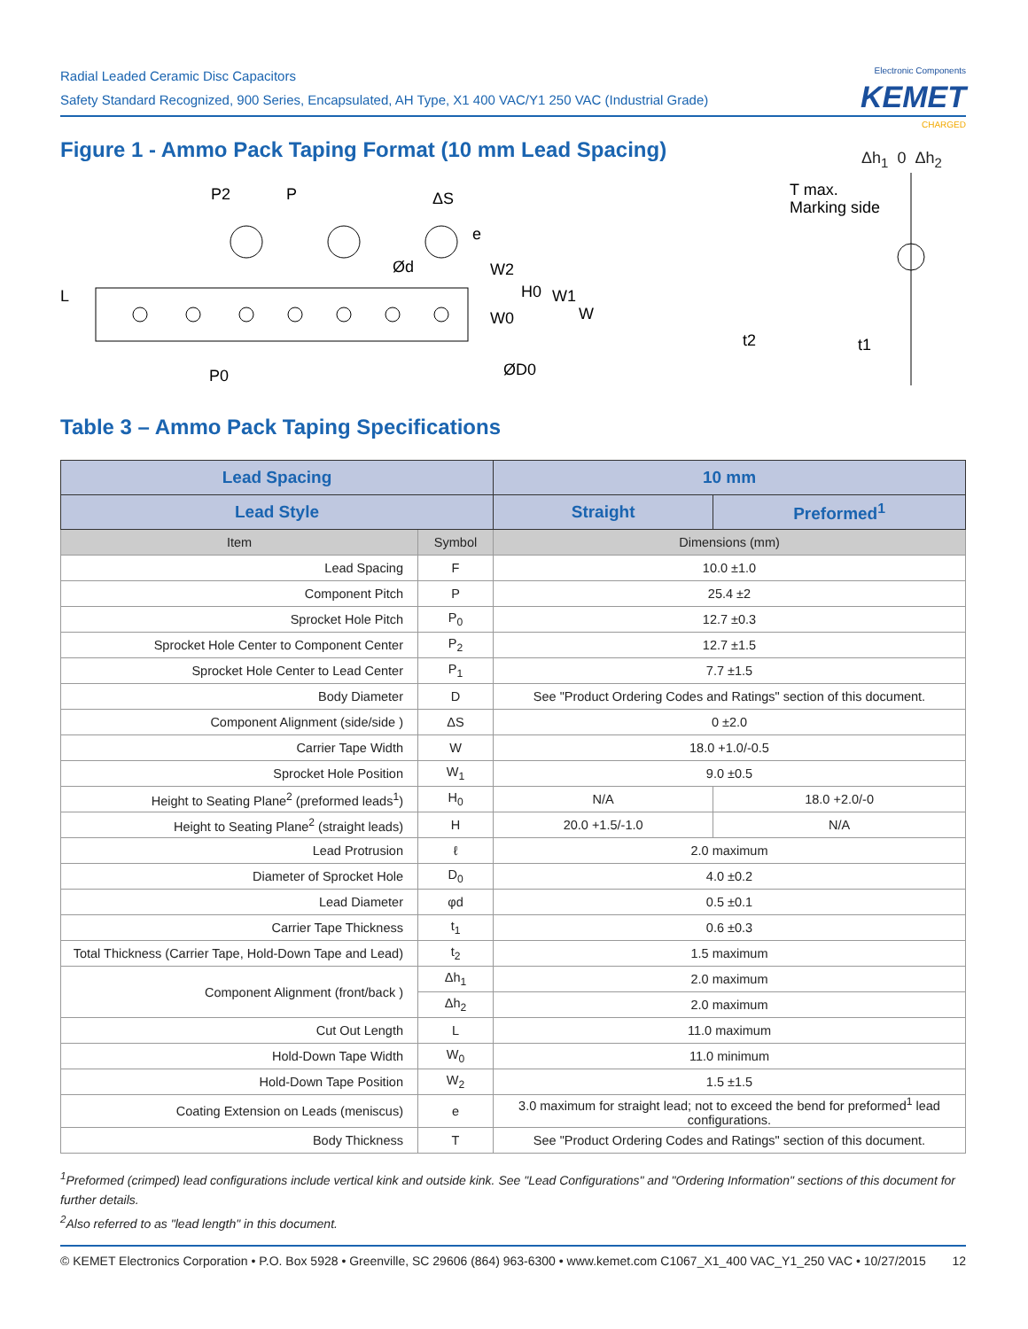Radial Leaded Ceramic Disc Capacitors
Safety Standard Recognized, 900 Series, Encapsulated, AH Type, X1 400 VAC/Y1 250 VAC (Industrial Grade)
Electronic Components
KEMET
CHARGED
Figure 1 - Ammo Pack Taping Format (10 mm Lead Spacing)
P2
P
ΔS
e
Ød
W2
H0
W1
W
W0
L
P0
ØD0
T max.
Marking side
t2
t1
Δh<sub>1</sub> 0 Δh<sub>2</sub>
Table 3 – Ammo Pack Taping Specifications
| Lead Spacing | | 10 mm | |
| --- | --- | --- | --- |
| Lead Style | | Straight | Preformed<sup>1</sup> |
| Item | Symbol | Dimensions (mm) | |
| Lead Spacing | F | 10.0 ±1.0 | |
| Component Pitch | P | 25.4 ±2 | |
| Sprocket Hole Pitch | P<sub>0</sub> | 12.7 ±0.3 | |
| Sprocket Hole Center to Component Center | P<sub>2</sub> | 12.7 ±1.5 | |
| Sprocket Hole Center to Lead Center | P<sub>1</sub> | 7.7 ±1.5 | |
| Body Diameter | D | See "Product Ordering Codes and Ratings" section of this document. | |
| Component Alignment (side/side ) | ΔS | 0 ±2.0 | |
| Carrier Tape Width | W | 18.0 +1.0/-0.5 | |
| Sprocket Hole Position | W<sub>1</sub> | 9.0 ±0.5 | |
| Height to Seating Plane<sup>2</sup> (preformed leads<sup>1</sup>) | H<sub>0</sub> | N/A | 18.0 +2.0/-0 |
| Height to Seating Plane<sup>2</sup> (straight leads) | H | 20.0 +1.5/-1.0 | N/A |
| Lead Protrusion | ℓ | 2.0 maximum | |
| Diameter of Sprocket Hole | D<sub>0</sub> | 4.0 ±0.2 | |
| Lead Diameter | φd | 0.5 ±0.1 | |
| Carrier Tape Thickness | t<sub>1</sub> | 0.6 ±0.3 | |
| Total Thickness (Carrier Tape, Hold-Down Tape and Lead) | t<sub>2</sub> | 1.5 maximum | |
| Component Alignment (front/back ) | Δh<sub>1</sub> | 2.0 maximum | |
| | Δh<sub>2</sub> | 2.0 maximum | |
| Cut Out Length | L | 11.0 maximum | |
| Hold-Down Tape Width | W<sub>0</sub> | 11.0 minimum | |
| Hold-Down Tape Position | W<sub>2</sub> | 1.5 ±1.5 | |
| Coating Extension on Leads (meniscus) | e | 3.0 maximum for straight lead; not to exceed the bend for preformed<sup>1</sup> lead configurations. | |
| Body Thickness | T | See "Product Ordering Codes and Ratings" section of this document. | |
<sup>1</sup> Preformed (crimped) lead configurations include vertical kink and outside kink. See "Lead Configurations" and "Ordering Information" sections of this document for further details.
<sup>2</sup> Also referred to as "lead length" in this document.
© KEMET Electronics Corporation • P.O. Box 5928 • Greenville, SC 29606 (864) 963-6300 • www.kemet.com C1067_X1_400 VAC_Y1_250 VAC • 10/27/2015 12